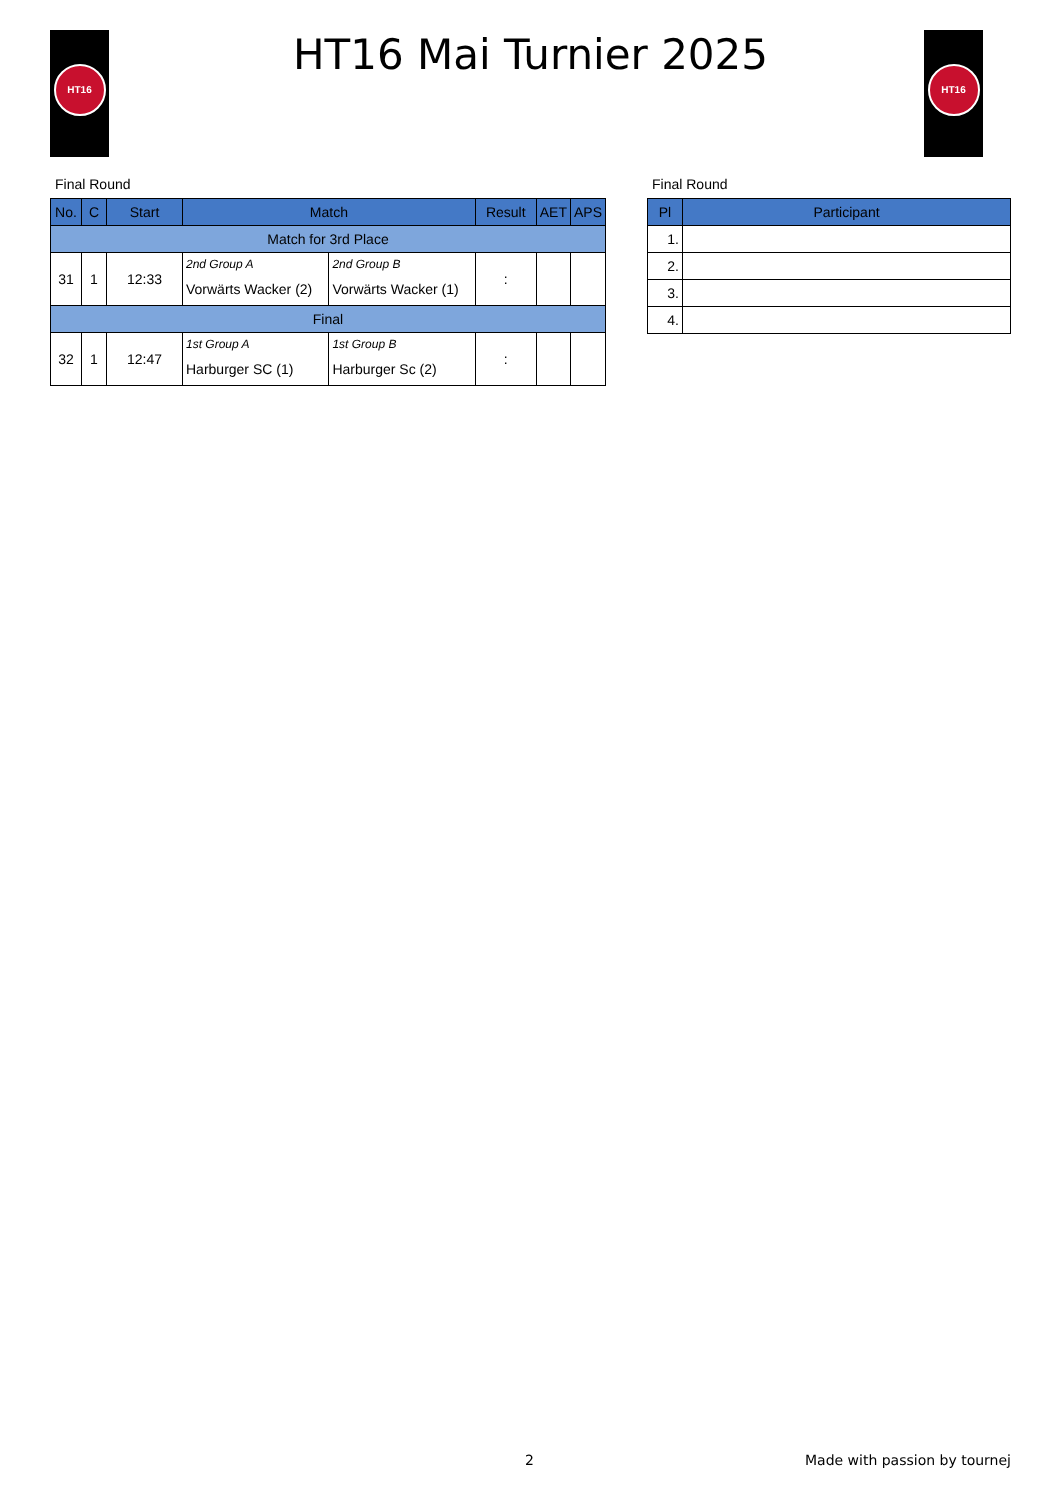HT16 HT16
HT16 Mai Turnier 2025
Final Round
| No. | C | Start | Match | | Result | AET | APS |
| --- | --- | --- | --- | --- | --- | --- | --- |
| Match for 3rd Place | | | | | | | |
| 31 | 1 | 12:33 | 2nd Group A Vorwärts Wacker (2) | 2nd Group B Vorwärts Wacker (1) | : | | |
| Final | | | | | | | |
| 32 | 1 | 12:47 | 1st Group A Harburger SC (1) | 1st Group B Harburger Sc (2) | : | | |
Final Round
| Pl | Participant |
| --- | --- |
| 1. | |
| 2. | |
| 3. | |
| 4. | |
2 Made with passion by tournej